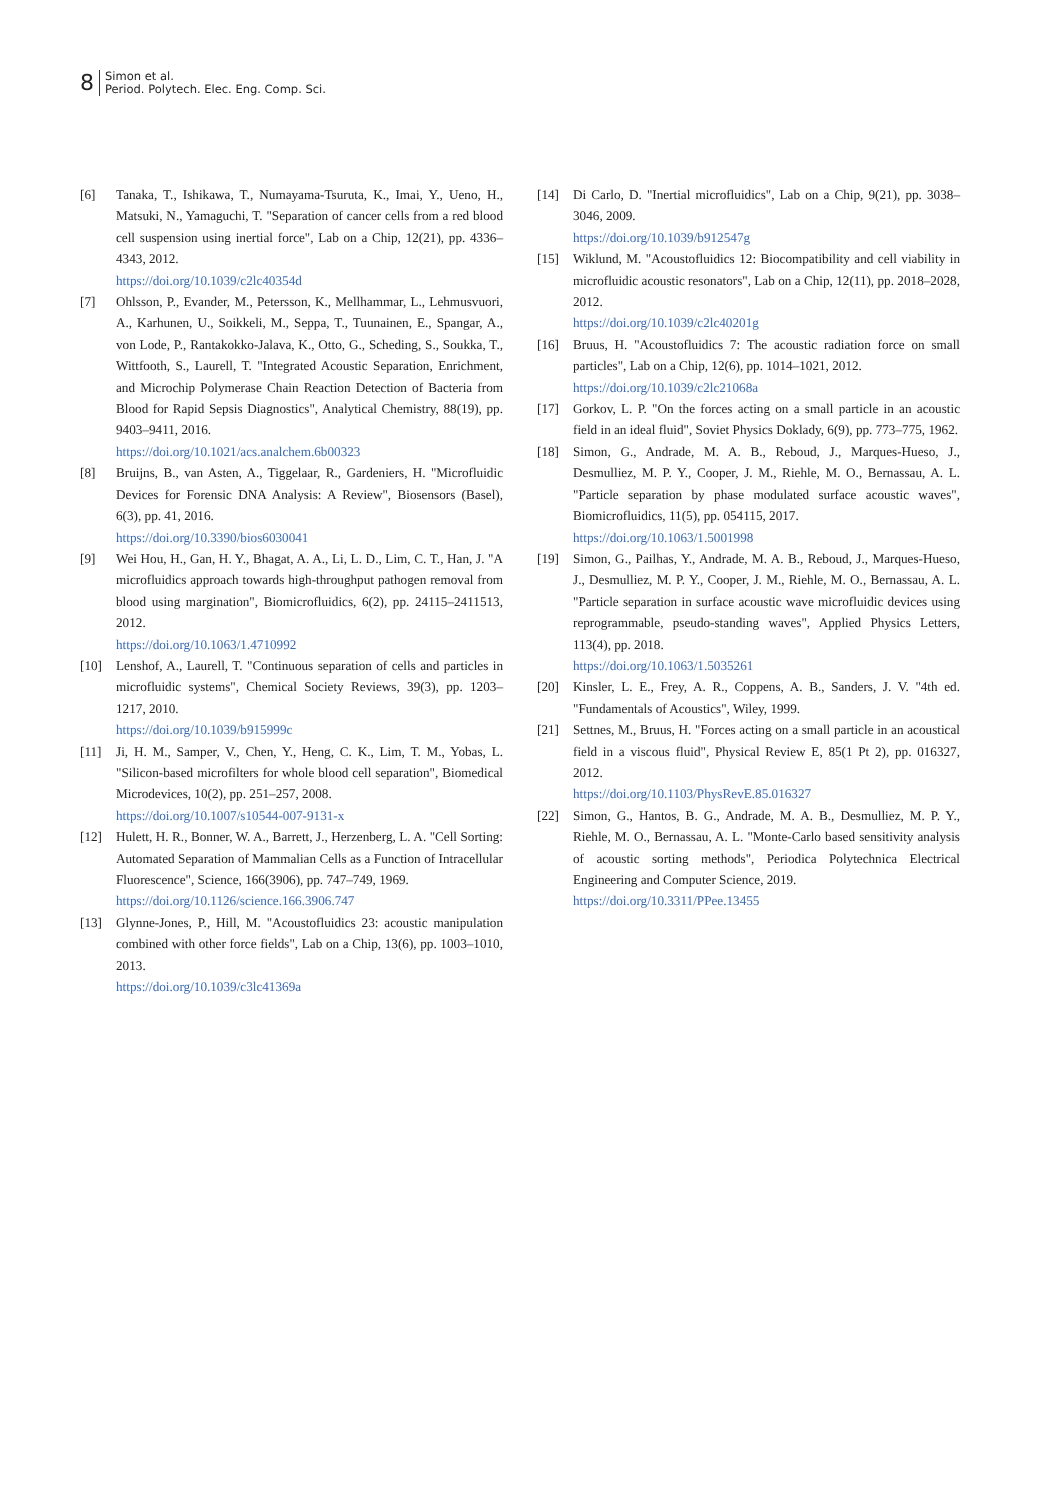8
Simon et al.
Period. Polytech. Elec. Eng. Comp. Sci.
[6] Tanaka, T., Ishikawa, T., Numayama-Tsuruta, K., Imai, Y., Ueno, H., Matsuki, N., Yamaguchi, T. "Separation of cancer cells from a red blood cell suspension using inertial force", Lab on a Chip, 12(21), pp. 4336–4343, 2012.
https://doi.org/10.1039/c2lc40354d
[7] Ohlsson, P., Evander, M., Petersson, K., Mellhammar, L., Lehmusvuori, A., Karhunen, U., Soikkeli, M., Seppa, T., Tuunainen, E., Spangar, A., von Lode, P., Rantakokko-Jalava, K., Otto, G., Scheding, S., Soukka, T., Wittfooth, S., Laurell, T. "Integrated Acoustic Separation, Enrichment, and Microchip Polymerase Chain Reaction Detection of Bacteria from Blood for Rapid Sepsis Diagnostics", Analytical Chemistry, 88(19), pp. 9403–9411, 2016.
https://doi.org/10.1021/acs.analchem.6b00323
[8] Bruijns, B., van Asten, A., Tiggelaar, R., Gardeniers, H. "Microfluidic Devices for Forensic DNA Analysis: A Review", Biosensors (Basel), 6(3), pp. 41, 2016.
https://doi.org/10.3390/bios6030041
[9] Wei Hou, H., Gan, H. Y., Bhagat, A. A., Li, L. D., Lim, C. T., Han, J. "A microfluidics approach towards high-throughput pathogen removal from blood using margination", Biomicrofluidics, 6(2), pp. 24115–2411513, 2012.
https://doi.org/10.1063/1.4710992
[10] Lenshof, A., Laurell, T. "Continuous separation of cells and particles in microfluidic systems", Chemical Society Reviews, 39(3), pp. 1203–1217, 2010.
https://doi.org/10.1039/b915999c
[11] Ji, H. M., Samper, V., Chen, Y., Heng, C. K., Lim, T. M., Yobas, L. "Silicon-based microfilters for whole blood cell separation", Biomedical Microdevices, 10(2), pp. 251–257, 2008.
https://doi.org/10.1007/s10544-007-9131-x
[12] Hulett, H. R., Bonner, W. A., Barrett, J., Herzenberg, L. A. "Cell Sorting: Automated Separation of Mammalian Cells as a Function of Intracellular Fluorescence", Science, 166(3906), pp. 747–749, 1969.
https://doi.org/10.1126/science.166.3906.747
[13] Glynne-Jones, P., Hill, M. "Acoustofluidics 23: acoustic manipulation combined with other force fields", Lab on a Chip, 13(6), pp. 1003–1010, 2013.
https://doi.org/10.1039/c3lc41369a
[14] Di Carlo, D. "Inertial microfluidics", Lab on a Chip, 9(21), pp. 3038–3046, 2009.
https://doi.org/10.1039/b912547g
[15] Wiklund, M. "Acoustofluidics 12: Biocompatibility and cell viability in microfluidic acoustic resonators", Lab on a Chip, 12(11), pp. 2018–2028, 2012.
https://doi.org/10.1039/c2lc40201g
[16] Bruus, H. "Acoustofluidics 7: The acoustic radiation force on small particles", Lab on a Chip, 12(6), pp. 1014–1021, 2012.
https://doi.org/10.1039/c2lc21068a
[17] Gorkov, L. P. "On the forces acting on a small particle in an acoustic field in an ideal fluid", Soviet Physics Doklady, 6(9), pp. 773–775, 1962.
[18] Simon, G., Andrade, M. A. B., Reboud, J., Marques-Hueso, J., Desmulliez, M. P. Y., Cooper, J. M., Riehle, M. O., Bernassau, A. L. "Particle separation by phase modulated surface acoustic waves", Biomicrofluidics, 11(5), pp. 054115, 2017.
https://doi.org/10.1063/1.5001998
[19] Simon, G., Pailhas, Y., Andrade, M. A. B., Reboud, J., Marques-Hueso, J., Desmulliez, M. P. Y., Cooper, J. M., Riehle, M. O., Bernassau, A. L. "Particle separation in surface acoustic wave microfluidic devices using reprogrammable, pseudo-standing waves", Applied Physics Letters, 113(4), pp. 2018.
https://doi.org/10.1063/1.5035261
[20] Kinsler, L. E., Frey, A. R., Coppens, A. B., Sanders, J. V. "4th ed. "Fundamentals of Acoustics", Wiley, 1999.
[21] Settnes, M., Bruus, H. "Forces acting on a small particle in an acoustical field in a viscous fluid", Physical Review E, 85(1 Pt 2), pp. 016327, 2012.
https://doi.org/10.1103/PhysRevE.85.016327
[22] Simon, G., Hantos, B. G., Andrade, M. A. B., Desmulliez, M. P. Y., Riehle, M. O., Bernassau, A. L. "Monte-Carlo based sensitivity analysis of acoustic sorting methods", Periodica Polytechnica Electrical Engineering and Computer Science, 2019.
https://doi.org/10.3311/PPee.13455